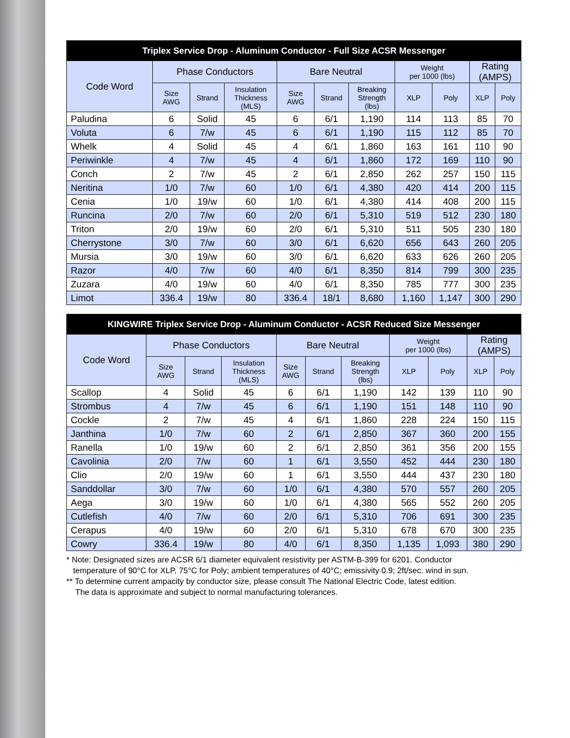| Triplex Service Drop - Aluminum Conductor - Full Size ACSR Messenger | | | | | | | | | | |
| --- | --- | --- | --- | --- | --- | --- | --- | --- | --- | --- |
| Code Word | Phase Conductors | | | Bare Neutral | | | Weight per 1000 (lbs) | | Rating (AMPS) | |
| | Size AWG | Strand | Insulation Thickness (MLS) | Size AWG | Strand | Breaking Strength (lbs) | XLP | Poly | XLP | Poly |
| Paludina | 6 | Solid | 45 | 6 | 6/1 | 1,190 | 114 | 113 | 85 | 70 |
| Voluta | 6 | 7/w | 45 | 6 | 6/1 | 1,190 | 115 | 112 | 85 | 70 |
| Whelk | 4 | Solid | 45 | 4 | 6/1 | 1,860 | 163 | 161 | 110 | 90 |
| Periwinkle | 4 | 7/w | 45 | 4 | 6/1 | 1,860 | 172 | 169 | 110 | 90 |
| Conch | 2 | 7/w | 45 | 2 | 6/1 | 2,850 | 262 | 257 | 150 | 115 |
| Neritina | 1/0 | 7/w | 60 | 1/0 | 6/1 | 4,380 | 420 | 414 | 200 | 115 |
| Cenia | 1/0 | 19/w | 60 | 1/0 | 6/1 | 4,380 | 414 | 408 | 200 | 115 |
| Runcina | 2/0 | 7/w | 60 | 2/0 | 6/1 | 5,310 | 519 | 512 | 230 | 180 |
| Triton | 2/0 | 19/w | 60 | 2/0 | 6/1 | 5,310 | 511 | 505 | 230 | 180 |
| Cherrystone | 3/0 | 7/w | 60 | 3/0 | 6/1 | 6,620 | 656 | 643 | 260 | 205 |
| Mursia | 3/0 | 19/w | 60 | 3/0 | 6/1 | 6,620 | 633 | 626 | 260 | 205 |
| Razor | 4/0 | 7/w | 60 | 4/0 | 6/1 | 8,350 | 814 | 799 | 300 | 235 |
| Zuzara | 4/0 | 19/w | 60 | 4/0 | 6/1 | 8,350 | 785 | 777 | 300 | 235 |
| Limot | 336.4 | 19/w | 80 | 336.4 | 18/1 | 8,680 | 1,160 | 1,147 | 300 | 290 |
| KINGWIRE Triplex Service Drop - Aluminum Conductor - ACSR Reduced Size Messenger | | | | | | | | | | |
| --- | --- | --- | --- | --- | --- | --- | --- | --- | --- | --- |
| Code Word | Phase Conductors | | | Bare Neutral | | | Weight per 1000 (lbs) | | Rating (AMPS) | |
| | Size AWG | Strand | Insulation Thickness (MLS) | Size AWG | Strand | Breaking Strength (lbs) | XLP | Poly | XLP | Poly |
| Scallop | 4 | Solid | 45 | 6 | 6/1 | 1,190 | 142 | 139 | 110 | 90 |
| Strombus | 4 | 7/w | 45 | 6 | 6/1 | 1,190 | 151 | 148 | 110 | 90 |
| Cockle | 2 | 7/w | 45 | 4 | 6/1 | 1,860 | 228 | 224 | 150 | 115 |
| Janthina | 1/0 | 7/w | 60 | 2 | 6/1 | 2,850 | 367 | 360 | 200 | 155 |
| Ranella | 1/0 | 19/w | 60 | 2 | 6/1 | 2,850 | 361 | 356 | 200 | 155 |
| Cavolinia | 2/0 | 7/w | 60 | 1 | 6/1 | 3,550 | 452 | 444 | 230 | 180 |
| Clio | 2/0 | 19/w | 60 | 1 | 6/1 | 3,550 | 444 | 437 | 230 | 180 |
| Sanddollar | 3/0 | 7/w | 60 | 1/0 | 6/1 | 4,380 | 570 | 557 | 260 | 205 |
| Aega | 3/0 | 19/w | 60 | 1/0 | 6/1 | 4,380 | 565 | 552 | 260 | 205 |
| Cutlefish | 4/0 | 7/w | 60 | 2/0 | 6/1 | 5,310 | 706 | 691 | 300 | 235 |
| Cerapus | 4/0 | 19/w | 60 | 2/0 | 6/1 | 5,310 | 678 | 670 | 300 | 235 |
| Cowry | 336.4 | 19/w | 80 | 4/0 | 6/1 | 8,350 | 1,135 | 1,093 | 380 | 290 |
* Note: Designated sizes are ACSR 6/1 diameter equivalent resistivity per ASTM-B-399 for 6201. Conductor
temperature of 90°C for XLP, 75°C for Poly; ambient temperatures of 40°C; emissivity 0.9; 2ft/sec. wind in sun.
** To determine current ampacity by conductor size, please consult The National Electric Code, latest edition.
The data is approximate and subject to normal manufacturing tolerances.